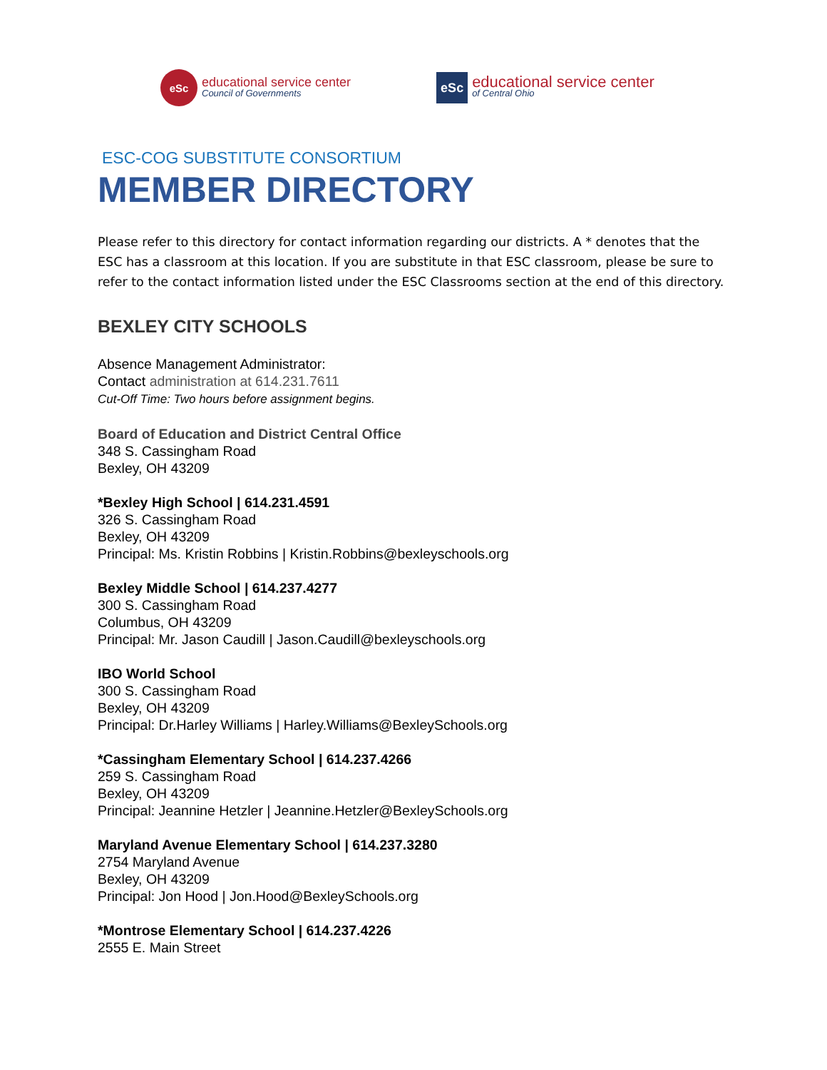eSc
educational service center
Council of Governments
eSc
educational service center
of Central Ohio
ESC-COG SUBSTITUTE CONSORTIUM
MEMBER DIRECTORY
Please refer to this directory for contact information regarding our districts. A * denotes that the ESC has a classroom at this location. If you are substitute in that ESC classroom, please be sure to refer to the contact information listed under the ESC Classrooms section at the end of this directory.
BEXLEY CITY SCHOOLS
Absence Management Administrator:
Contact administration at 614.231.7611
Cut-Off Time: Two hours before assignment begins.
Board of Education and District Central Office
348 S. Cassingham Road
Bexley, OH 43209
*Bexley High School | 614.231.4591
326 S. Cassingham Road
Bexley, OH 43209
Principal: Ms. Kristin Robbins | Kristin.Robbins@bexleyschools.org
Bexley Middle School | 614.237.4277
300 S. Cassingham Road
Columbus, OH 43209
Principal: Mr. Jason Caudill | Jason.Caudill@bexleyschools.org
IBO World School
300 S. Cassingham Road
Bexley, OH 43209
Principal: Dr.Harley Williams | Harley.Williams@BexleySchools.org
*Cassingham Elementary School | 614.237.4266
259 S. Cassingham Road
Bexley, OH 43209
Principal: Jeannine Hetzler | Jeannine.Hetzler@BexleySchools.org
Maryland Avenue Elementary School | 614.237.3280
2754 Maryland Avenue
Bexley, OH 43209
Principal: Jon Hood | Jon.Hood@BexleySchools.org
*Montrose Elementary School | 614.237.4226
2555 E. Main Street